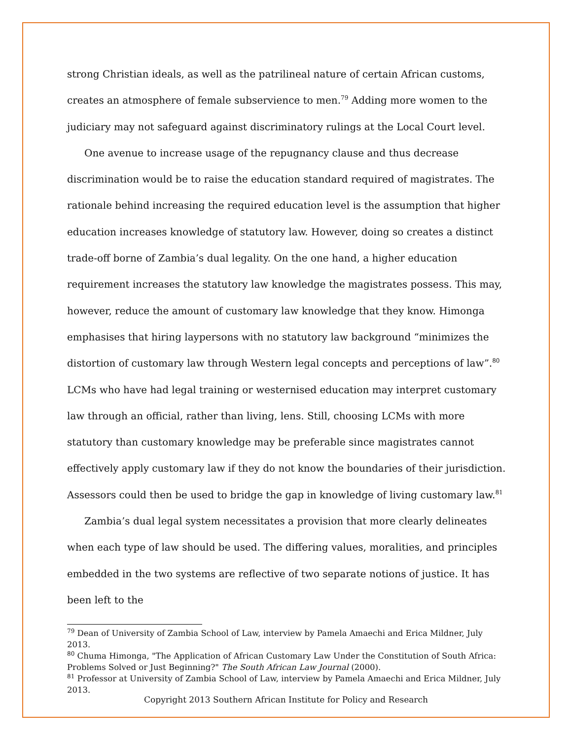strong Christian ideals, as well as the patrilineal nature of certain African customs, creates an atmosphere of female subservience to men.<sup>79</sup> Adding more women to the judiciary may not safeguard against discriminatory rulings at the Local Court level.
One avenue to increase usage of the repugnancy clause and thus decrease discrimination would be to raise the education standard required of magistrates. The rationale behind increasing the required education level is the assumption that higher education increases knowledge of statutory law. However, doing so creates a distinct trade-off borne of Zambia’s dual legality. On the one hand, a higher education requirement increases the statutory law knowledge the magistrates possess. This may, however, reduce the amount of customary law knowledge that they know. Himonga emphasises that hiring laypersons with no statutory law background “minimizes the distortion of customary law through Western legal concepts and perceptions of law”.<sup>80</sup> LCMs who have had legal training or westernised education may interpret customary law through an official, rather than living, lens. Still, choosing LCMs with more statutory than customary knowledge may be preferable since magistrates cannot effectively apply customary law if they do not know the boundaries of their jurisdiction. Assessors could then be used to bridge the gap in knowledge of living customary law.<sup>81</sup>
Zambia’s dual legal system necessitates a provision that more clearly delineates when each type of law should be used. The differing values, moralities, and principles embedded in the two systems are reflective of two separate notions of justice. It has been left to the
<sup>79</sup> Dean of University of Zambia School of Law, interview by Pamela Amaechi and Erica Mildner, July 2013.
<sup>80</sup> Chuma Himonga, "The Application of African Customary Law Under the Constitution of South Africa: Problems Solved or Just Beginning?" The South African Law Journal (2000).
<sup>81</sup> Professor at University of Zambia School of Law, interview by Pamela Amaechi and Erica Mildner, July 2013.
Copyright 2013 Southern African Institute for Policy and Research